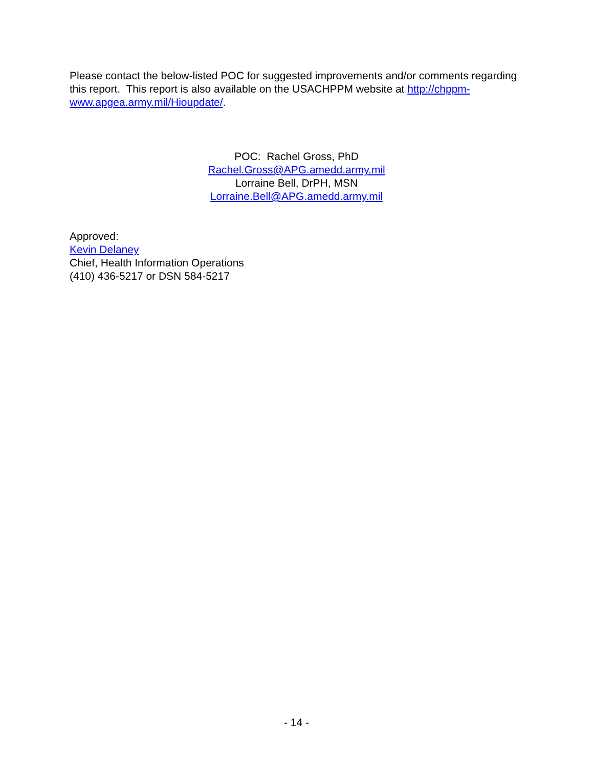Please contact the below-listed POC for suggested improvements and/or comments regarding this report. This report is also available on the USACHPPM website at http://chppm-www.apgea.army.mil/Hioupdate/.
POC: Rachel Gross, PhD
Rachel.Gross@APG.amedd.army.mil
Lorraine Bell, DrPH, MSN
Lorraine.Bell@APG.amedd.army.mil
Approved:
Kevin Delaney
Chief, Health Information Operations
(410) 436-5217 or DSN 584-5217
- 14 -